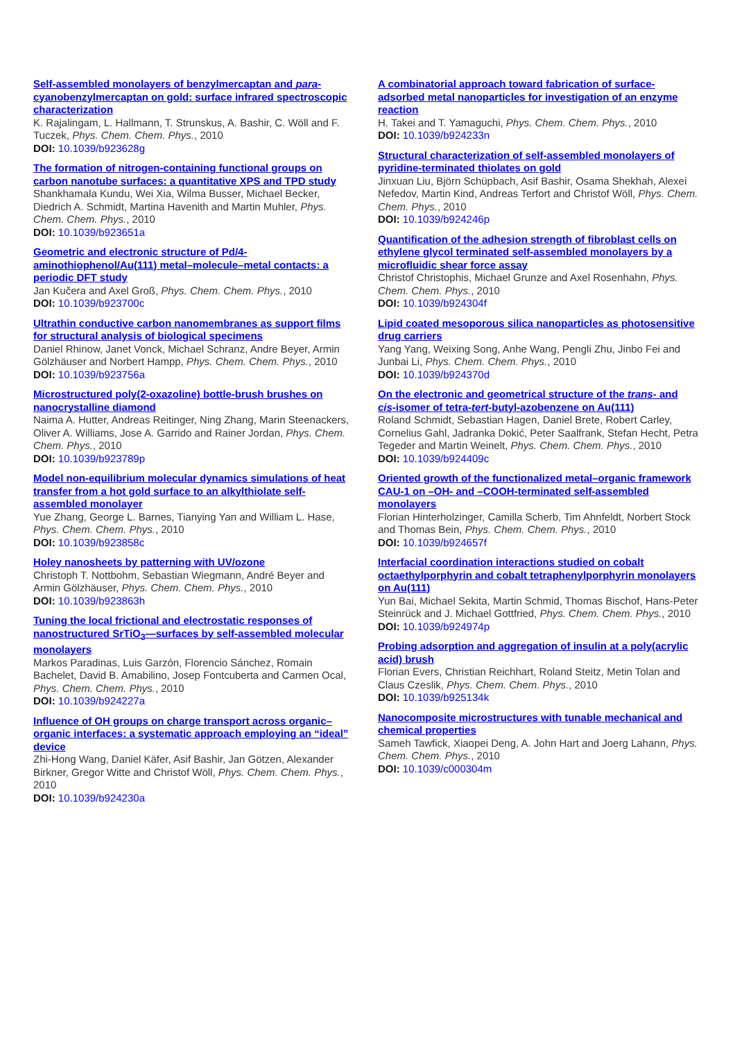Self-assembled monolayers of benzylmercaptan and para-cyanobenzylmercaptan on gold: surface infrared spectroscopic characterization
K. Rajalingam, L. Hallmann, T. Strunskus, A. Bashir, C. Wöll and F. Tuczek, Phys. Chem. Chem. Phys., 2010
DOI: 10.1039/b923628g
The formation of nitrogen-containing functional groups on carbon nanotube surfaces: a quantitative XPS and TPD study
Shankhamala Kundu, Wei Xia, Wilma Busser, Michael Becker, Diedrich A. Schmidt, Martina Havenith and Martin Muhler, Phys. Chem. Chem. Phys., 2010
DOI: 10.1039/b923651a
Geometric and electronic structure of Pd/4-aminothiophenol/Au(111) metal–molecule–metal contacts: a periodic DFT study
Jan Kučera and Axel Groß, Phys. Chem. Chem. Phys., 2010
DOI: 10.1039/b923700c
Ultrathin conductive carbon nanomembranes as support films for structural analysis of biological specimens
Daniel Rhinow, Janet Vonck, Michael Schranz, Andre Beyer, Armin Gölzhäuser and Norbert Hampp, Phys. Chem. Chem. Phys., 2010
DOI: 10.1039/b923756a
Microstructured poly(2-oxazoline) bottle-brush brushes on nanocrystalline diamond
Naima A. Hutter, Andreas Reitinger, Ning Zhang, Marin Steenackers, Oliver A. Williams, Jose A. Garrido and Rainer Jordan, Phys. Chem. Chem. Phys., 2010
DOI: 10.1039/b923789p
Model non-equilibrium molecular dynamics simulations of heat transfer from a hot gold surface to an alkylthiolate self-assembled monolayer
Yue Zhang, George L. Barnes, Tianying Yan and William L. Hase, Phys. Chem. Chem. Phys., 2010
DOI: 10.1039/b923858c
Holey nanosheets by patterning with UV/ozone
Christoph T. Nottbohm, Sebastian Wiegmann, André Beyer and Armin Gölzhäuser, Phys. Chem. Chem. Phys., 2010
DOI: 10.1039/b923863h
Tuning the local frictional and electrostatic responses of nanostructured SrTiO<sub>3</sub>—surfaces by self-assembled molecular monolayers
Markos Paradinas, Luis Garzón, Florencio Sánchez, Romain Bachelet, David B. Amabilino, Josep Fontcuberta and Carmen Ocal, Phys. Chem. Chem. Phys., 2010
DOI: 10.1039/b924227a
Influence of OH groups on charge transport across organic–organic interfaces: a systematic approach employing an “ideal” device
Zhi-Hong Wang, Daniel Käfer, Asif Bashir, Jan Götzen, Alexander Birkner, Gregor Witte and Christof Wöll, Phys. Chem. Chem. Phys., 2010
DOI: 10.1039/b924230a
A combinatorial approach toward fabrication of surface-adsorbed metal nanoparticles for investigation of an enzyme reaction
H. Takei and T. Yamaguchi, Phys. Chem. Chem. Phys., 2010
DOI: 10.1039/b924233n
Structural characterization of self-assembled monolayers of pyridine-terminated thiolates on gold
Jinxuan Liu, Björn Schüpbach, Asif Bashir, Osama Shekhah, Alexei Nefedov, Martin Kind, Andreas Terfort and Christof Wöll, Phys. Chem. Chem. Phys., 2010
DOI: 10.1039/b924246p
Quantification of the adhesion strength of fibroblast cells on ethylene glycol terminated self-assembled monolayers by a microfluidic shear force assay
Christof Christophis, Michael Grunze and Axel Rosenhahn, Phys. Chem. Chem. Phys., 2010
DOI: 10.1039/b924304f
Lipid coated mesoporous silica nanoparticles as photosensitive drug carriers
Yang Yang, Weixing Song, Anhe Wang, Pengli Zhu, Jinbo Fei and Junbai Li, Phys. Chem. Chem. Phys., 2010
DOI: 10.1039/b924370d
On the electronic and geometrical structure of the trans- and cis-isomer of tetra-tert-butyl-azobenzene on Au(111)
Roland Schmidt, Sebastian Hagen, Daniel Brete, Robert Carley, Cornelius Gahl, Jadranka Dokić, Peter Saalfrank, Stefan Hecht, Petra Tegeder and Martin Weinelt, Phys. Chem. Chem. Phys., 2010
DOI: 10.1039/b924409c
Oriented growth of the functionalized metal–organic framework CAU-1 on –OH- and –COOH-terminated self-assembled monolayers
Florian Hinterholzinger, Camilla Scherb, Tim Ahnfeldt, Norbert Stock and Thomas Bein, Phys. Chem. Chem. Phys., 2010
DOI: 10.1039/b924657f
Interfacial coordination interactions studied on cobalt octaethylporphyrin and cobalt tetraphenylporphyrin monolayers on Au(111)
Yun Bai, Michael Sekita, Martin Schmid, Thomas Bischof, Hans-Peter Steinrück and J. Michael Gottfried, Phys. Chem. Chem. Phys., 2010
DOI: 10.1039/b924974p
Probing adsorption and aggregation of insulin at a poly(acrylic acid) brush
Florian Evers, Christian Reichhart, Roland Steitz, Metin Tolan and Claus Czeslik, Phys. Chem. Chem. Phys., 2010
DOI: 10.1039/b925134k
Nanocomposite microstructures with tunable mechanical and chemical properties
Sameh Tawfick, Xiaopei Deng, A. John Hart and Joerg Lahann, Phys. Chem. Chem. Phys., 2010
DOI: 10.1039/c000304m